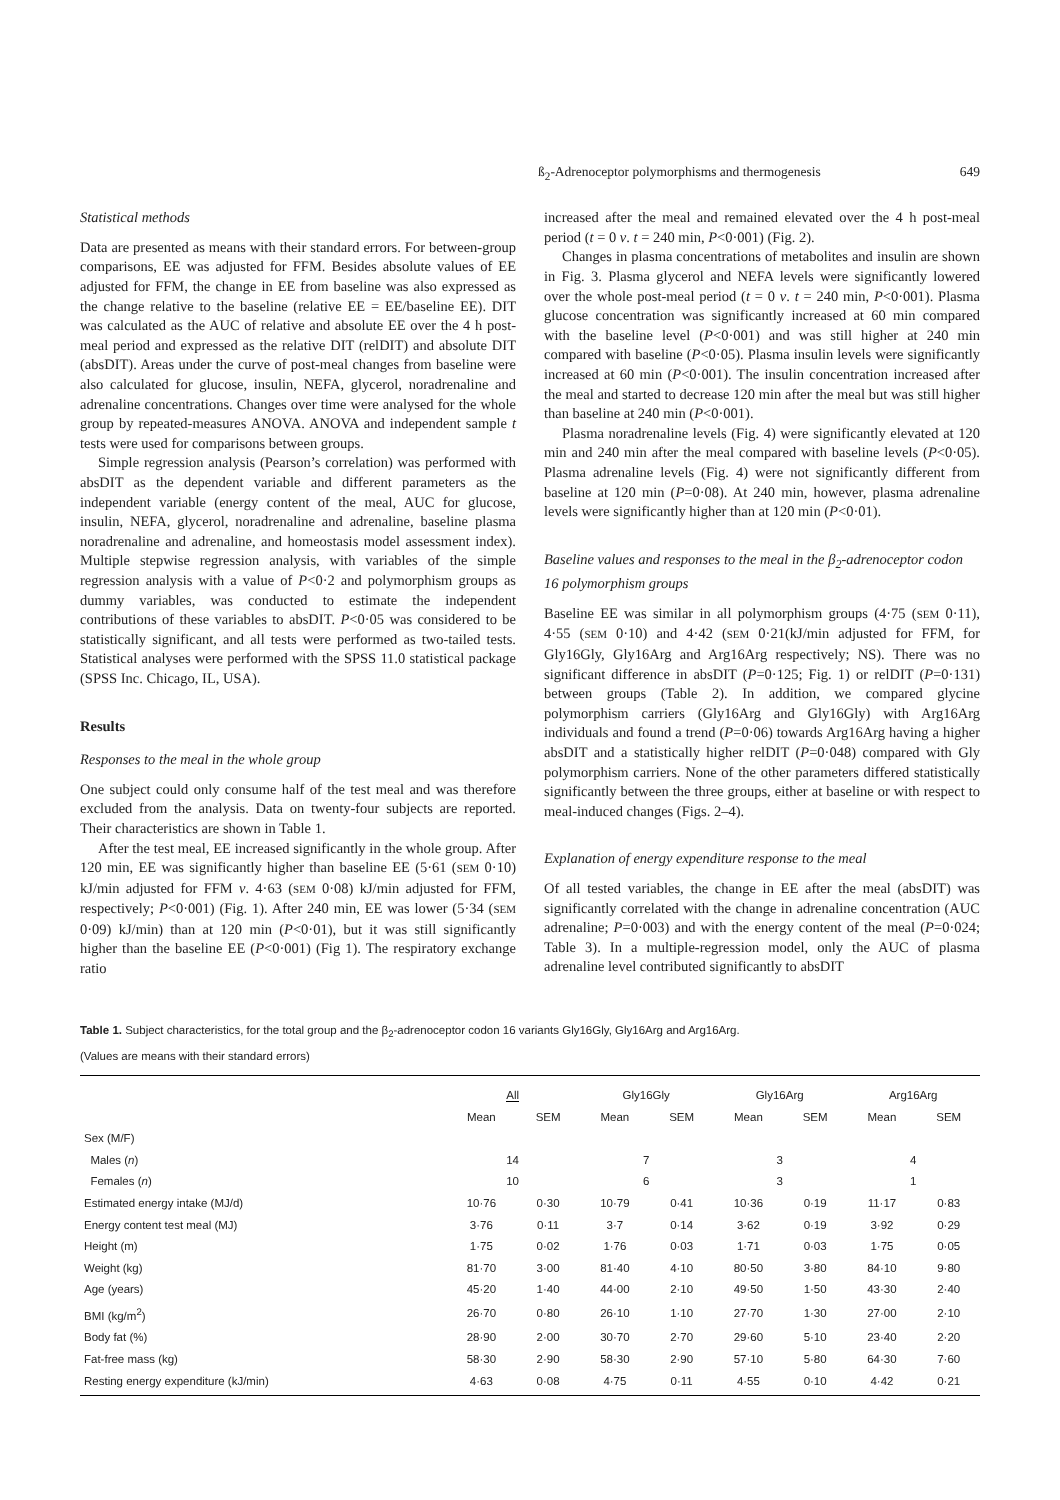ß<sub>2</sub>-Adrenoceptor polymorphisms and thermogenesis 649
Statistical methods
Data are presented as means with their standard errors. For between-group comparisons, EE was adjusted for FFM. Besides absolute values of EE adjusted for FFM, the change in EE from baseline was also expressed as the change relative to the baseline (relative EE = EE/baseline EE). DIT was calculated as the AUC of relative and absolute EE over the 4 h post-meal period and expressed as the relative DIT (relDIT) and absolute DIT (absDIT). Areas under the curve of post-meal changes from baseline were also calculated for glucose, insulin, NEFA, glycerol, noradrenaline and adrenaline concentrations. Changes over time were analysed for the whole group by repeated-measures ANOVA. ANOVA and independent sample t tests were used for comparisons between groups.
Simple regression analysis (Pearson’s correlation) was performed with absDIT as the dependent variable and different parameters as the independent variable (energy content of the meal, AUC for glucose, insulin, NEFA, glycerol, noradrenaline and adrenaline, baseline plasma noradrenaline and adrenaline, and homeostasis model assessment index). Multiple stepwise regression analysis, with variables of the simple regression analysis with a value of P<0·2 and polymorphism groups as dummy variables, was conducted to estimate the independent contributions of these variables to absDIT. P<0·05 was considered to be statistically significant, and all tests were performed as two-tailed tests. Statistical analyses were performed with the SPSS 11.0 statistical package (SPSS Inc. Chicago, IL, USA).
Results
Responses to the meal in the whole group
One subject could only consume half of the test meal and was therefore excluded from the analysis. Data on twenty-four subjects are reported. Their characteristics are shown in Table 1.
After the test meal, EE increased significantly in the whole group. After 120 min, EE was significantly higher than baseline EE (5·61 (SEM 0·10) kJ/min adjusted for FFM v. 4·63 (SEM 0·08) kJ/min adjusted for FFM, respectively; P<0·001) (Fig. 1). After 240 min, EE was lower (5·34 (SEM 0·09) kJ/min) than at 120 min (P<0·01), but it was still significantly higher than the baseline EE (P<0·001) (Fig 1). The respiratory exchange ratio
increased after the meal and remained elevated over the 4 h post-meal period (t = 0 v. t = 240 min, P<0·001) (Fig. 2).
Changes in plasma concentrations of metabolites and insulin are shown in Fig. 3. Plasma glycerol and NEFA levels were significantly lowered over the whole post-meal period (t = 0 v. t = 240 min, P<0·001). Plasma glucose concentration was significantly increased at 60 min compared with the baseline level (P<0·001) and was still higher at 240 min compared with baseline (P<0·05). Plasma insulin levels were significantly increased at 60 min (P<0·001). The insulin concentration increased after the meal and started to decrease 120 min after the meal but was still higher than baseline at 240 min (P<0·001).
Plasma noradrenaline levels (Fig. 4) were significantly elevated at 120 min and 240 min after the meal compared with baseline levels (P<0·05). Plasma adrenaline levels (Fig. 4) were not significantly different from baseline at 120 min (P=0·08). At 240 min, however, plasma adrenaline levels were significantly higher than at 120 min (P<0·01).
Baseline values and responses to the meal in the β<sub>2</sub>-adrenoceptor codon 16 polymorphism groups
Baseline EE was similar in all polymorphism groups (4·75 (SEM 0·11), 4·55 (SEM 0·10) and 4·42 (SEM 0·21(kJ/min adjusted for FFM, for Gly16Gly, Gly16Arg and Arg16Arg respectively; NS). There was no significant difference in absDIT (P=0·125; Fig. 1) or relDIT (P=0·131) between groups (Table 2). In addition, we compared glycine polymorphism carriers (Gly16Arg and Gly16Gly) with Arg16Arg individuals and found a trend (P=0·06) towards Arg16Arg having a higher absDIT and a statistically higher relDIT (P=0·048) compared with Gly polymorphism carriers. None of the other parameters differed statistically significantly between the three groups, either at baseline or with respect to meal-induced changes (Figs. 2–4).
Explanation of energy expenditure response to the meal
Of all tested variables, the change in EE after the meal (absDIT) was significantly correlated with the change in adrenaline concentration (AUC adrenaline; P=0·003) and with the energy content of the meal (P=0·024; Table 3). In a multiple-regression model, only the AUC of plasma adrenaline level contributed significantly to absDIT
Table 1. Subject characteristics, for the total group and the β<sub>2</sub>-adrenoceptor codon 16 variants Gly16Gly, Gly16Arg and Arg16Arg.
(Values are means with their standard errors)
| | All | | Gly16Gly | | Gly16Arg | | Arg16Arg | |
| --- | --- | --- | --- | --- | --- | --- | --- | --- |
| | Mean | SEM | Mean | SEM | Mean | SEM | Mean | SEM |
| Sex (M/F) | | | | | | | | |
| Males ( n ) | 14 | | 7 | | 3 | | 4 | |
| Females ( n ) | 10 | | 6 | | 3 | | 1 | |
| Estimated energy intake (MJ/d) | 10·76 | 0·30 | 10·79 | 0·41 | 10·36 | 0·19 | 11·17 | 0·83 |
| Energy content test meal (MJ) | 3·76 | 0·11 | 3·7 | 0·14 | 3·62 | 0·19 | 3·92 | 0·29 |
| Height (m) | 1·75 | 0·02 | 1·76 | 0·03 | 1·71 | 0·03 | 1·75 | 0·05 |
| Weight (kg) | 81·70 | 3·00 | 81·40 | 4·10 | 80·50 | 3·80 | 84·10 | 9·80 |
| Age (years) | 45·20 | 1·40 | 44·00 | 2·10 | 49·50 | 1·50 | 43·30 | 2·40 |
| BMI (kg/m<sup>2</sup>) | 26·70 | 0·80 | 26·10 | 1·10 | 27·70 | 1·30 | 27·00 | 2·10 |
| Body fat (%) | 28·90 | 2·00 | 30·70 | 2·70 | 29·60 | 5·10 | 23·40 | 2·20 |
| Fat-free mass (kg) | 58·30 | 2·90 | 58·30 | 2·90 | 57·10 | 5·80 | 64·30 | 7·60 |
| Resting energy expenditure (kJ/min) | 4·63 | 0·08 | 4·75 | 0·11 | 4·55 | 0·10 | 4·42 | 0·21 |